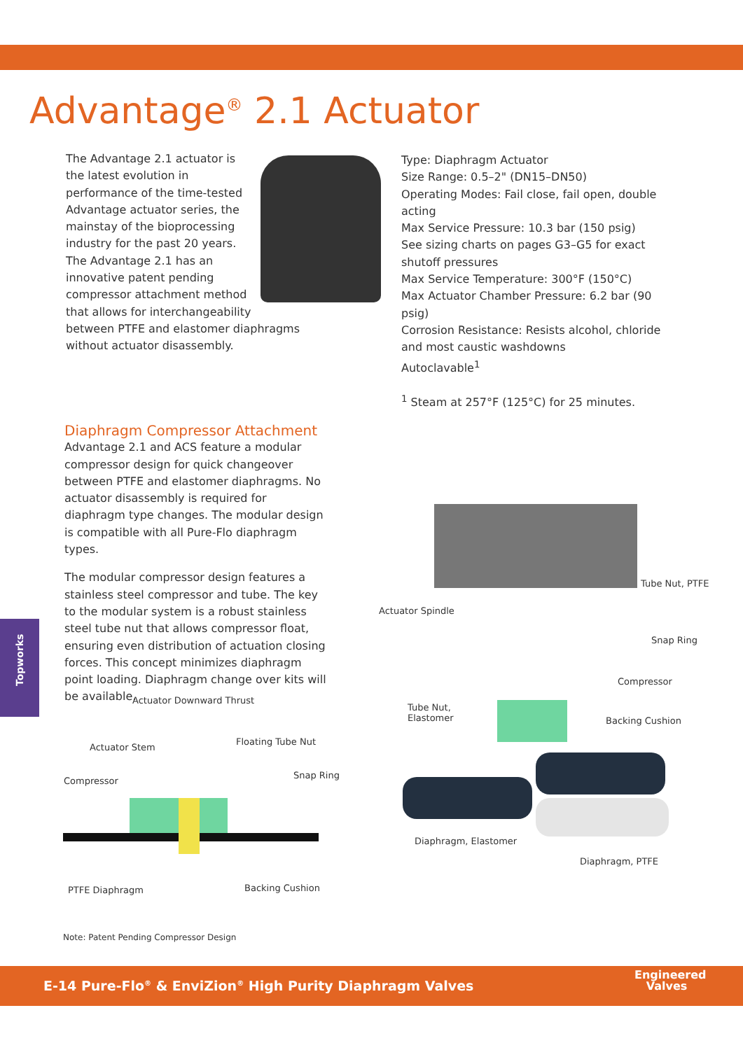Advantage<sup>®</sup> 2.1 Actuator
The Advantage 2.1 actuator is
the latest evolution in
performance of the time-tested
Advantage actuator series, the
mainstay of the bioprocessing
industry for the past 20 years.
The Advantage 2.1 has an
innovative patent pending
compressor attachment method
that allows for interchangeability
between PTFE and elastomer diaphragms without actuator disassembly.
Type: Diaphragm Actuator
Size Range: 0.5–2" (DN15–DN50)
Operating Modes: Fail close, fail open, double acting
Max Service Pressure: 10.3 bar (150 psig)
See sizing charts on pages G3–G5 for exact shutoff pressures
Max Service Temperature: 300°F (150°C)
Max Actuator Chamber Pressure: 6.2 bar (90 psig)
Corrosion Resistance: Resists alcohol, chloride and most caustic washdowns
Autoclavable<sup>1</sup>
<sup>1</sup> Steam at 257°F (125°C) for 25 minutes.
Diaphragm Compressor Attachment
Advantage 2.1 and ACS feature a modular compressor design for quick changeover between PTFE and elastomer diaphragms. No actuator disassembly is required for diaphragm type changes. The modular design is compatible with all Pure-Flo diaphragm types.
The modular compressor design features a stainless steel compressor and tube. The key to the modular system is a robust stainless steel tube nut that allows compressor float, ensuring even distribution of actuation closing forces. This concept minimizes diaphragm point loading. Diaphragm change over kits will be available.
Topworks
Actuator Downward Thrust
Actuator Stem
Floating Tube Nut
Compressor
Snap Ring
PTFE Diaphragm Backing Cushion
Tube Nut, PTFE
Actuator Spindle
Snap Ring
Compressor
Tube Nut,
Elastomer Backing Cushion
Diaphragm, Elastomer
Diaphragm, PTFE
Note: Patent Pending Compressor Design
E-14 Pure-Flo<sup>®</sup> & EnviZion<sup>®</sup> High Purity Diaphragm Valves
Engineered
Valves